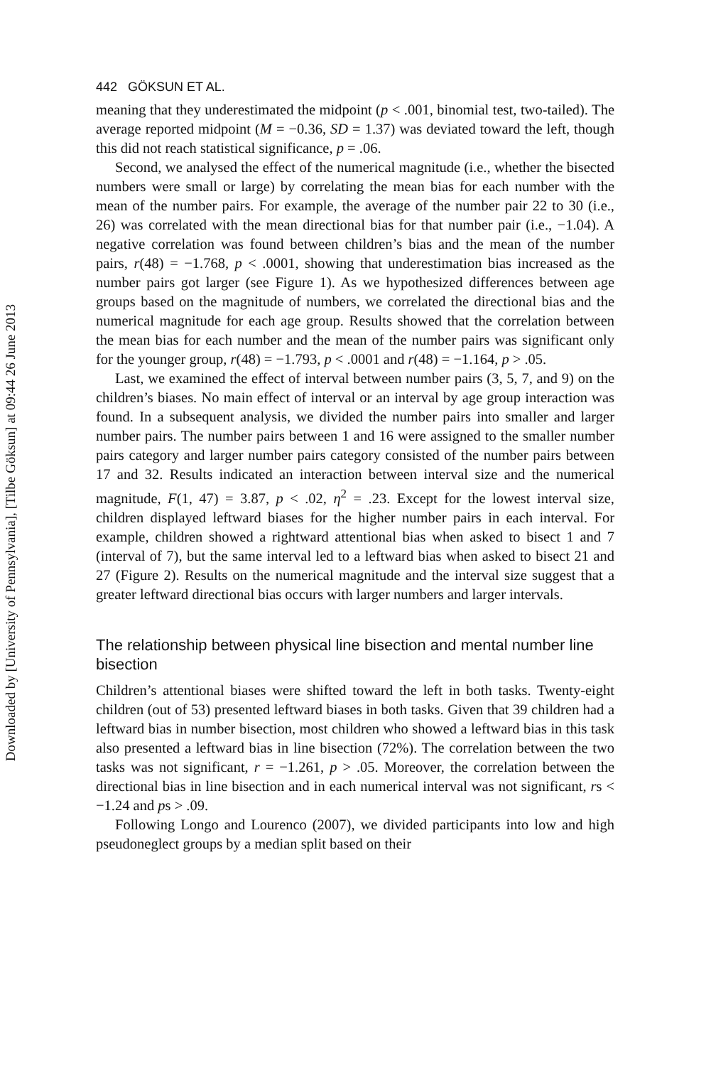Downloaded by [University of Pennsylvania], [Tilbe Göksun] at 09:44 26 June 2013
442 GÖKSUN ET AL.
meaning that they underestimated the midpoint (p < .001, binomial test, two-tailed). The average reported midpoint (M = −0.36, SD = 1.37) was deviated toward the left, though this did not reach statistical significance, p = .06.
Second, we analysed the effect of the numerical magnitude (i.e., whether the bisected numbers were small or large) by correlating the mean bias for each number with the mean of the number pairs. For example, the average of the number pair 22 to 30 (i.e., 26) was correlated with the mean directional bias for that number pair (i.e., −1.04). A negative correlation was found between children’s bias and the mean of the number pairs, r(48) = −1.768, p < .0001, showing that underestimation bias increased as the number pairs got larger (see Figure 1). As we hypothesized differences between age groups based on the magnitude of numbers, we correlated the directional bias and the numerical magnitude for each age group. Results showed that the correlation between the mean bias for each number and the mean of the number pairs was significant only for the younger group, r(48) = −1.793, p < .0001 and r(48) = −1.164, p > .05.
Last, we examined the effect of interval between number pairs (3, 5, 7, and 9) on the children’s biases. No main effect of interval or an interval by age group interaction was found. In a subsequent analysis, we divided the number pairs into smaller and larger number pairs. The number pairs between 1 and 16 were assigned to the smaller number pairs category and larger number pairs category consisted of the number pairs between 17 and 32. Results indicated an interaction between interval size and the numerical magnitude, F(1, 47) = 3.87, p < .02, η<sup>2</sup> = .23. Except for the lowest interval size, children displayed leftward biases for the higher number pairs in each interval. For example, children showed a rightward attentional bias when asked to bisect 1 and 7 (interval of 7), but the same interval led to a leftward bias when asked to bisect 21 and 27 (Figure 2). Results on the numerical magnitude and the interval size suggest that a greater leftward directional bias occurs with larger numbers and larger intervals.
The relationship between physical line bisection and mental number line bisection
Children’s attentional biases were shifted toward the left in both tasks. Twenty-eight children (out of 53) presented leftward biases in both tasks. Given that 39 children had a leftward bias in number bisection, most children who showed a leftward bias in this task also presented a leftward bias in line bisection (72%). The correlation between the two tasks was not significant, r = −1.261, p > .05. Moreover, the correlation between the directional bias in line bisection and in each numerical interval was not significant, rs < −1.24 and ps > .09.
Following Longo and Lourenco (2007), we divided participants into low and high pseudoneglect groups by a median split based on their